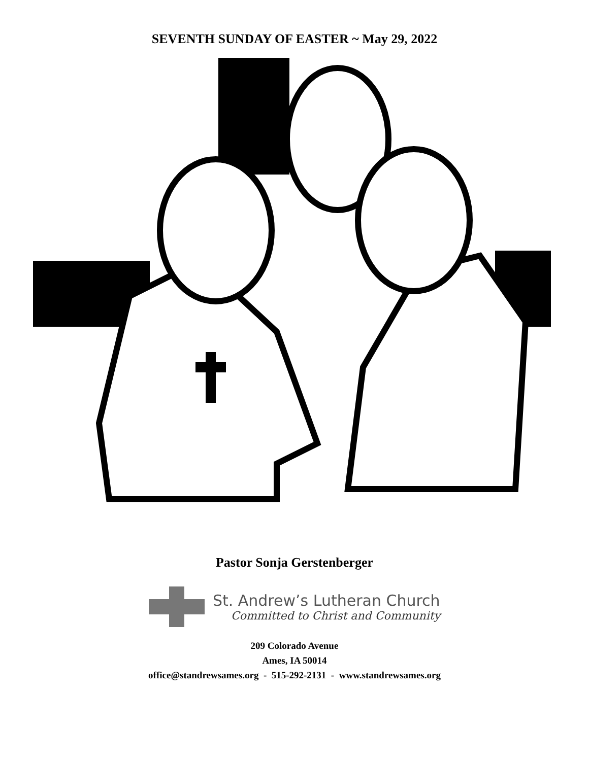SEVENTH SUNDAY OF EASTER ~ May 29, 2022
Pastor Sonja Gerstenberger
St. Andrew’s Lutheran Church
Committed to Christ and Community
209 Colorado Avenue
Ames, IA 50014
office@standrewsames.org - 515-292-2131 - www.standrewsames.org